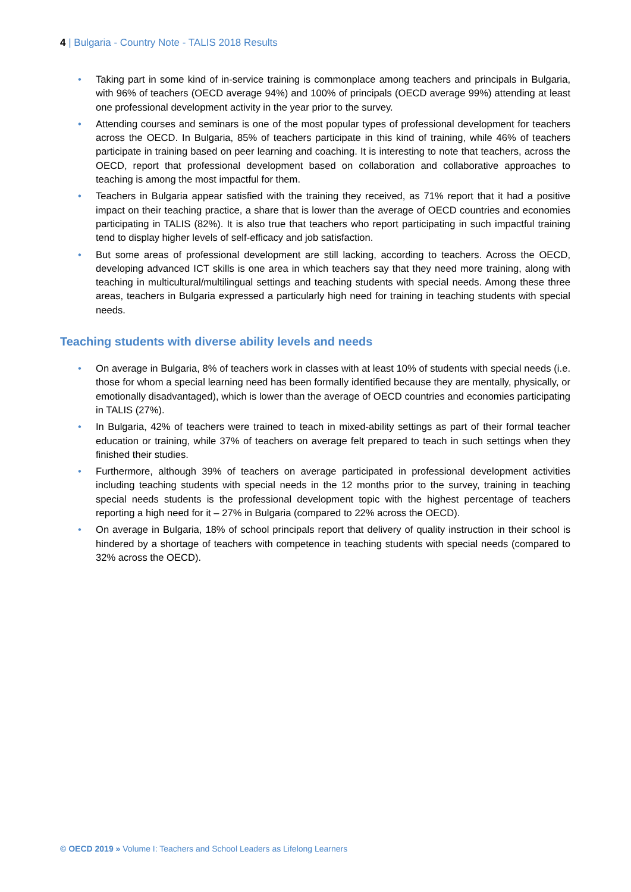4 | Bulgaria - Country Note - TALIS 2018 Results
• Taking part in some kind of in-service training is commonplace among teachers and principals in Bulgaria, with 96% of teachers (OECD average 94%) and 100% of principals (OECD average 99%) attending at least one professional development activity in the year prior to the survey.
• Attending courses and seminars is one of the most popular types of professional development for teachers across the OECD. In Bulgaria, 85% of teachers participate in this kind of training, while 46% of teachers participate in training based on peer learning and coaching. It is interesting to note that teachers, across the OECD, report that professional development based on collaboration and collaborative approaches to teaching is among the most impactful for them.
• Teachers in Bulgaria appear satisfied with the training they received, as 71% report that it had a positive impact on their teaching practice, a share that is lower than the average of OECD countries and economies participating in TALIS (82%). It is also true that teachers who report participating in such impactful training tend to display higher levels of self-efficacy and job satisfaction.
• But some areas of professional development are still lacking, according to teachers. Across the OECD, developing advanced ICT skills is one area in which teachers say that they need more training, along with teaching in multicultural/multilingual settings and teaching students with special needs. Among these three areas, teachers in Bulgaria expressed a particularly high need for training in teaching students with special needs.
Teaching students with diverse ability levels and needs
• On average in Bulgaria, 8% of teachers work in classes with at least 10% of students with special needs (i.e. those for whom a special learning need has been formally identified because they are mentally, physically, or emotionally disadvantaged), which is lower than the average of OECD countries and economies participating in TALIS (27%).
• In Bulgaria, 42% of teachers were trained to teach in mixed-ability settings as part of their formal teacher education or training, while 37% of teachers on average felt prepared to teach in such settings when they finished their studies.
• Furthermore, although 39% of teachers on average participated in professional development activities including teaching students with special needs in the 12 months prior to the survey, training in teaching special needs students is the professional development topic with the highest percentage of teachers reporting a high need for it – 27% in Bulgaria (compared to 22% across the OECD).
• On average in Bulgaria, 18% of school principals report that delivery of quality instruction in their school is hindered by a shortage of teachers with competence in teaching students with special needs (compared to 32% across the OECD).
© OECD 2019 » Volume I: Teachers and School Leaders as Lifelong Learners